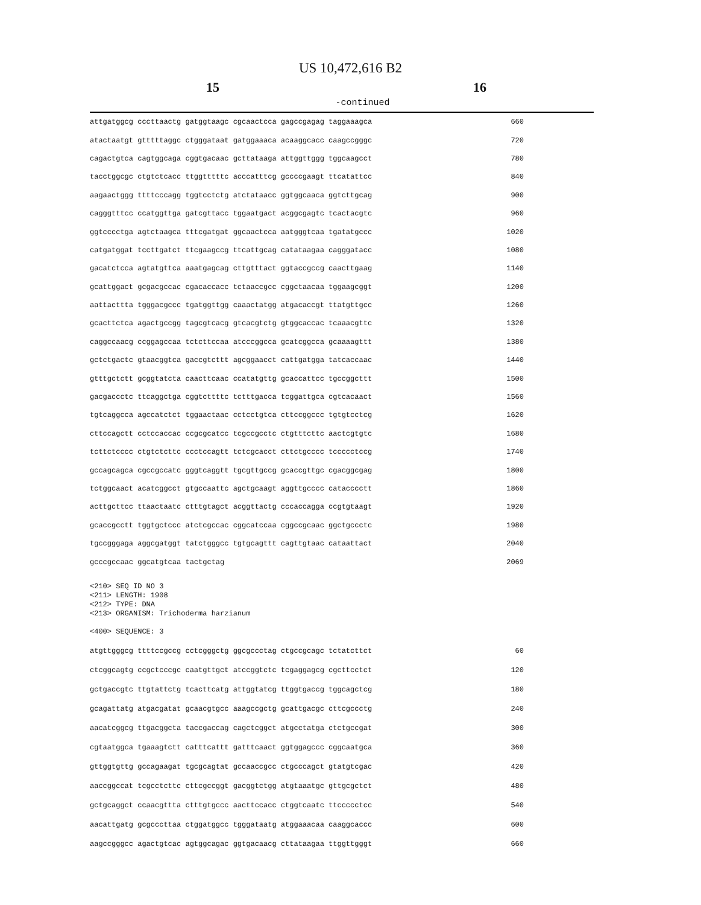US 10,472,616 B2
15 16
-continued
attgatggcg cccttaactg gatggtaagc cgcaactcca gagccgagag taggaaagca 660
atactaatgt gtttttaggc ctgggataat gatggaaaca acaaggcacc caagccgggc 720
cagactgtca cagtggcaga cggtgacaac gcttataaga attggttggg tggcaagcct 780
tacctggcgc ctgtctcacc ttggtttttc acccatttcg gccccgaagt ttcatattcc 840
aagaactggg ttttcccagg tggtcctctg atctataacc ggtggcaaca ggtcttgcag 900
cagggtttcc ccatggttga gatcgttacc tggaatgact acggcgagtc tcactacgtc 960
ggtcccctga agtctaagca tttcgatgat ggcaactcca aatgggtcaa tgatatgccc 1020
catgatggat tccttgatct ttcgaagccg ttcattgcag catataagaa cagggatacc 1080
gacatctcca agtatgttca aaatgagcag cttgtttact ggtaccgccg caacttgaag 1140
gcattggact gcgacgccac cgacaccacc tctaaccgcc cggctaacaa tggaagcggt 1200
aattacttta tgggacgccc tgatggttgg caaactatgg atgacaccgt ttatgttgcc 1260
gcacttctca agactgccgg tagcgtcacg gtcacgtctg gtggcaccac tcaaacgttc 1320
caggccaacg ccggagccaa tctcttccaa atcccggcca gcatcggcca gcaaaagttt 1380
gctctgactc gtaacggtca gaccgtcttt agcggaacct cattgatgga tatcaccaac 1440
gtttgctctt gcggtatcta caacttcaac ccatatgttg gcaccattcc tgccggcttt 1500
gacgaccctc ttcaggctga cggtcttttc tctttgacca tcggattgca cgtcacaact 1560
tgtcaggcca agccatctct tggaactaac cctcctgtca cttccggccc tgtgtcctcg 1620
cttccagctt cctccaccac ccgcgcatcc tcgccgcctc ctgtttcttc aactcgtgtc 1680
tcttctcccc ctgtctcttc ccctccagtt tctcgcacct cttctgcccc tccccctccg 1740
gccagcagca cgccgccatc gggtcaggtt tgcgttgccg gcaccgttgc cgacggcgag 1800
tctggcaact acatcggcct gtgccaattc agctgcaagt aggttgcccc catacccctt 1860
acttgcttcc ttaactaatc ctttgtagct acggttactg cccaccagga ccgtgtaagt 1920
gcaccgcctt tggtgctccc atctcgccac cggcatccaa cggccgcaac ggctgccctc 1980
tgccgggaga aggcgatggt tatctgggcc tgtgcagttt cagttgtaac cataattact 2040
gcccgccaac ggcatgtcaa tactgctag 2069
<210> SEQ ID NO 3 <211> LENGTH: 1908 <212> TYPE: DNA <213> ORGANISM: Trichoderma harzianum <400> SEQUENCE: 3
atgttgggcg ttttccgccg cctcgggctg ggcgccctag ctgccgcagc tctatcttct 60
ctcggcagtg ccgctcccgc caatgttgct atccggtctc tcgaggagcg cgcttcctct 120
gctgaccgtc ttgtattctg tcacttcatg attggtatcg ttggtgaccg tggcagctcg 180
gcagattatg atgacgatat gcaacgtgcc aaagccgctg gcattgacgc cttcgccctg 240
aacatcggcg ttgacggcta taccgaccag cagctcggct atgcctatga ctctgccgat 300
cgtaatggca tgaaagtctt catttcattt gatttcaact ggtggagccc cggcaatgca 360
gttggtgttg gccagaagat tgcgcagtat gccaaccgcc ctgcccagct gtatgtcgac 420
aaccggccat tcgcctcttc cttcgccggt gacggtctgg atgtaaatgc gttgcgctct 480
gctgcaggct ccaacgttta ctttgtgccc aacttccacc ctggtcaatc ttccccctcc 540
aacattgatg gcgcccttaa ctggatggcc tgggataatg atggaaacaa caaggcaccc 600
aagccgggcc agactgtcac agtggcagac ggtgacaacg cttataagaa ttggttgggt 660